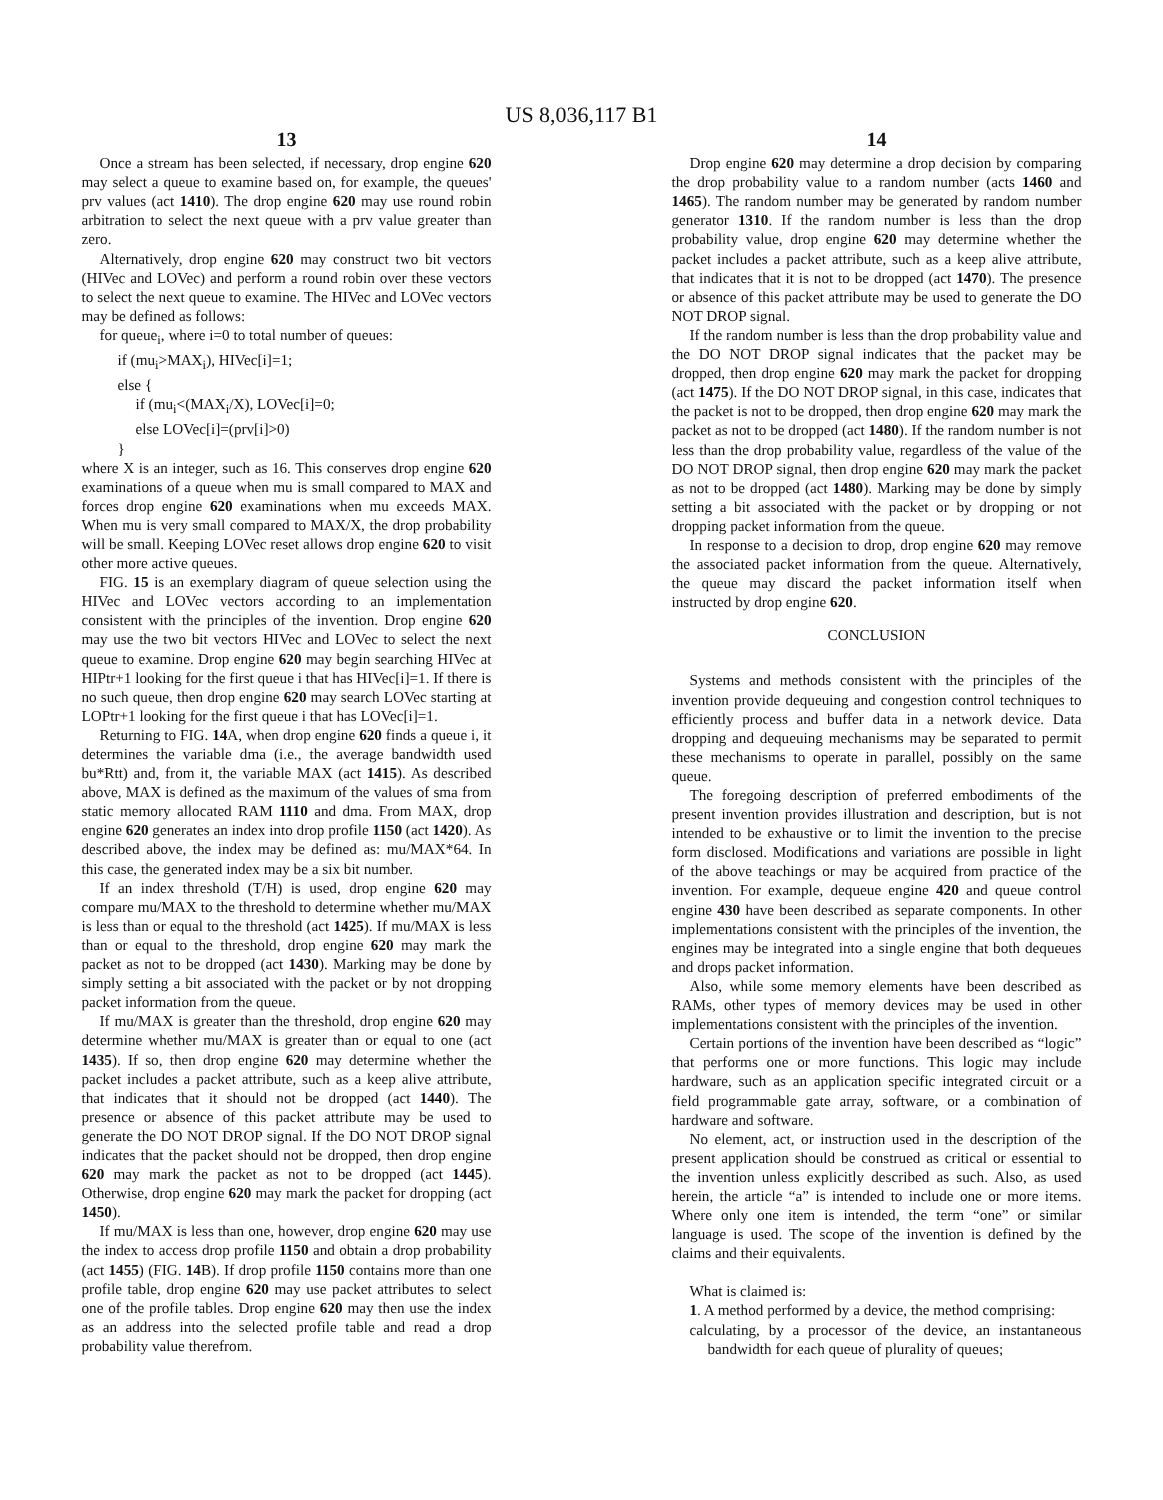US 8,036,117 B1
13
Once a stream has been selected, if necessary, drop engine 620 may select a queue to examine based on, for example, the queues' prv values (act 1410). The drop engine 620 may use round robin arbitration to select the next queue with a prv value greater than zero.
Alternatively, drop engine 620 may construct two bit vectors (HIVec and LOVec) and perform a round robin over these vectors to select the next queue to examine. The HIVec and LOVec vectors may be defined as follows:
for queue<sub>i</sub>, where i=0 to total number of queues:
if (mu<sub>i</sub>>MAX<sub>i</sub>), HIVec[i]=1;
else {
if (mu<sub>i</sub><(MAX<sub>i</sub>/X), LOVec[i]=0;
else LOVec[i]=(prv[i]>0)
}
where X is an integer, such as 16. This conserves drop engine 620 examinations of a queue when mu is small compared to MAX and forces drop engine 620 examinations when mu exceeds MAX. When mu is very small compared to MAX/X, the drop probability will be small. Keeping LOVec reset allows drop engine 620 to visit other more active queues.
FIG. 15 is an exemplary diagram of queue selection using the HIVec and LOVec vectors according to an implementation consistent with the principles of the invention. Drop engine 620 may use the two bit vectors HIVec and LOVec to select the next queue to examine. Drop engine 620 may begin searching HIVec at HIPtr+1 looking for the first queue i that has HIVec[i]=1. If there is no such queue, then drop engine 620 may search LOVec starting at LOPtr+1 looking for the first queue i that has LOVec[i]=1.
Returning to FIG. 14 A, when drop engine 620 finds a queue i, it determines the variable dma (i.e., the average bandwidth used bu*Rtt) and, from it, the variable MAX (act 1415). As described above, MAX is defined as the maximum of the values of sma from static memory allocated RAM 1110 and dma. From MAX, drop engine 620 generates an index into drop profile 1150 (act 1420). As described above, the index may be defined as: mu/MAX*64. In this case, the generated index may be a six bit number.
If an index threshold (T/H) is used, drop engine 620 may compare mu/MAX to the threshold to determine whether mu/MAX is less than or equal to the threshold (act 1425). If mu/MAX is less than or equal to the threshold, drop engine 620 may mark the packet as not to be dropped (act 1430). Marking may be done by simply setting a bit associated with the packet or by not dropping packet information from the queue.
If mu/MAX is greater than the threshold, drop engine 620 may determine whether mu/MAX is greater than or equal to one (act 1435). If so, then drop engine 620 may determine whether the packet includes a packet attribute, such as a keep alive attribute, that indicates that it should not be dropped (act 1440). The presence or absence of this packet attribute may be used to generate the DO NOT DROP signal. If the DO NOT DROP signal indicates that the packet should not be dropped, then drop engine 620 may mark the packet as not to be dropped (act 1445). Otherwise, drop engine 620 may mark the packet for dropping (act 1450).
If mu/MAX is less than one, however, drop engine 620 may use the index to access drop profile 1150 and obtain a drop probability (act 1455) (FIG. 14 B). If drop profile 1150 contains more than one profile table, drop engine 620 may use packet attributes to select one of the profile tables. Drop engine 620 may then use the index as an address into the selected profile table and read a drop probability value therefrom.
14
Drop engine 620 may determine a drop decision by comparing the drop probability value to a random number (acts 1460 and 1465). The random number may be generated by random number generator 1310. If the random number is less than the drop probability value, drop engine 620 may determine whether the packet includes a packet attribute, such as a keep alive attribute, that indicates that it is not to be dropped (act 1470). The presence or absence of this packet attribute may be used to generate the DO NOT DROP signal.
If the random number is less than the drop probability value and the DO NOT DROP signal indicates that the packet may be dropped, then drop engine 620 may mark the packet for dropping (act 1475). If the DO NOT DROP signal, in this case, indicates that the packet is not to be dropped, then drop engine 620 may mark the packet as not to be dropped (act 1480). If the random number is not less than the drop probability value, regardless of the value of the DO NOT DROP signal, then drop engine 620 may mark the packet as not to be dropped (act 1480). Marking may be done by simply setting a bit associated with the packet or by dropping or not dropping packet information from the queue.
In response to a decision to drop, drop engine 620 may remove the associated packet information from the queue. Alternatively, the queue may discard the packet information itself when instructed by drop engine 620.
CONCLUSION
Systems and methods consistent with the principles of the invention provide dequeuing and congestion control techniques to efficiently process and buffer data in a network device. Data dropping and dequeuing mechanisms may be separated to permit these mechanisms to operate in parallel, possibly on the same queue.
The foregoing description of preferred embodiments of the present invention provides illustration and description, but is not intended to be exhaustive or to limit the invention to the precise form disclosed. Modifications and variations are possible in light of the above teachings or may be acquired from practice of the invention. For example, dequeue engine 420 and queue control engine 430 have been described as separate components. In other implementations consistent with the principles of the invention, the engines may be integrated into a single engine that both dequeues and drops packet information.
Also, while some memory elements have been described as RAMs, other types of memory devices may be used in other implementations consistent with the principles of the invention.
Certain portions of the invention have been described as “logic” that performs one or more functions. This logic may include hardware, such as an application specific integrated circuit or a field programmable gate array, software, or a combination of hardware and software.
No element, act, or instruction used in the description of the present application should be construed as critical or essential to the invention unless explicitly described as such. Also, as used herein, the article “a” is intended to include one or more items. Where only one item is intended, the term “one” or similar language is used. The scope of the invention is defined by the claims and their equivalents.
What is claimed is:
1. A method performed by a device, the method comprising:
calculating, by a processor of the device, an instantaneous bandwidth for each queue of plurality of queues;